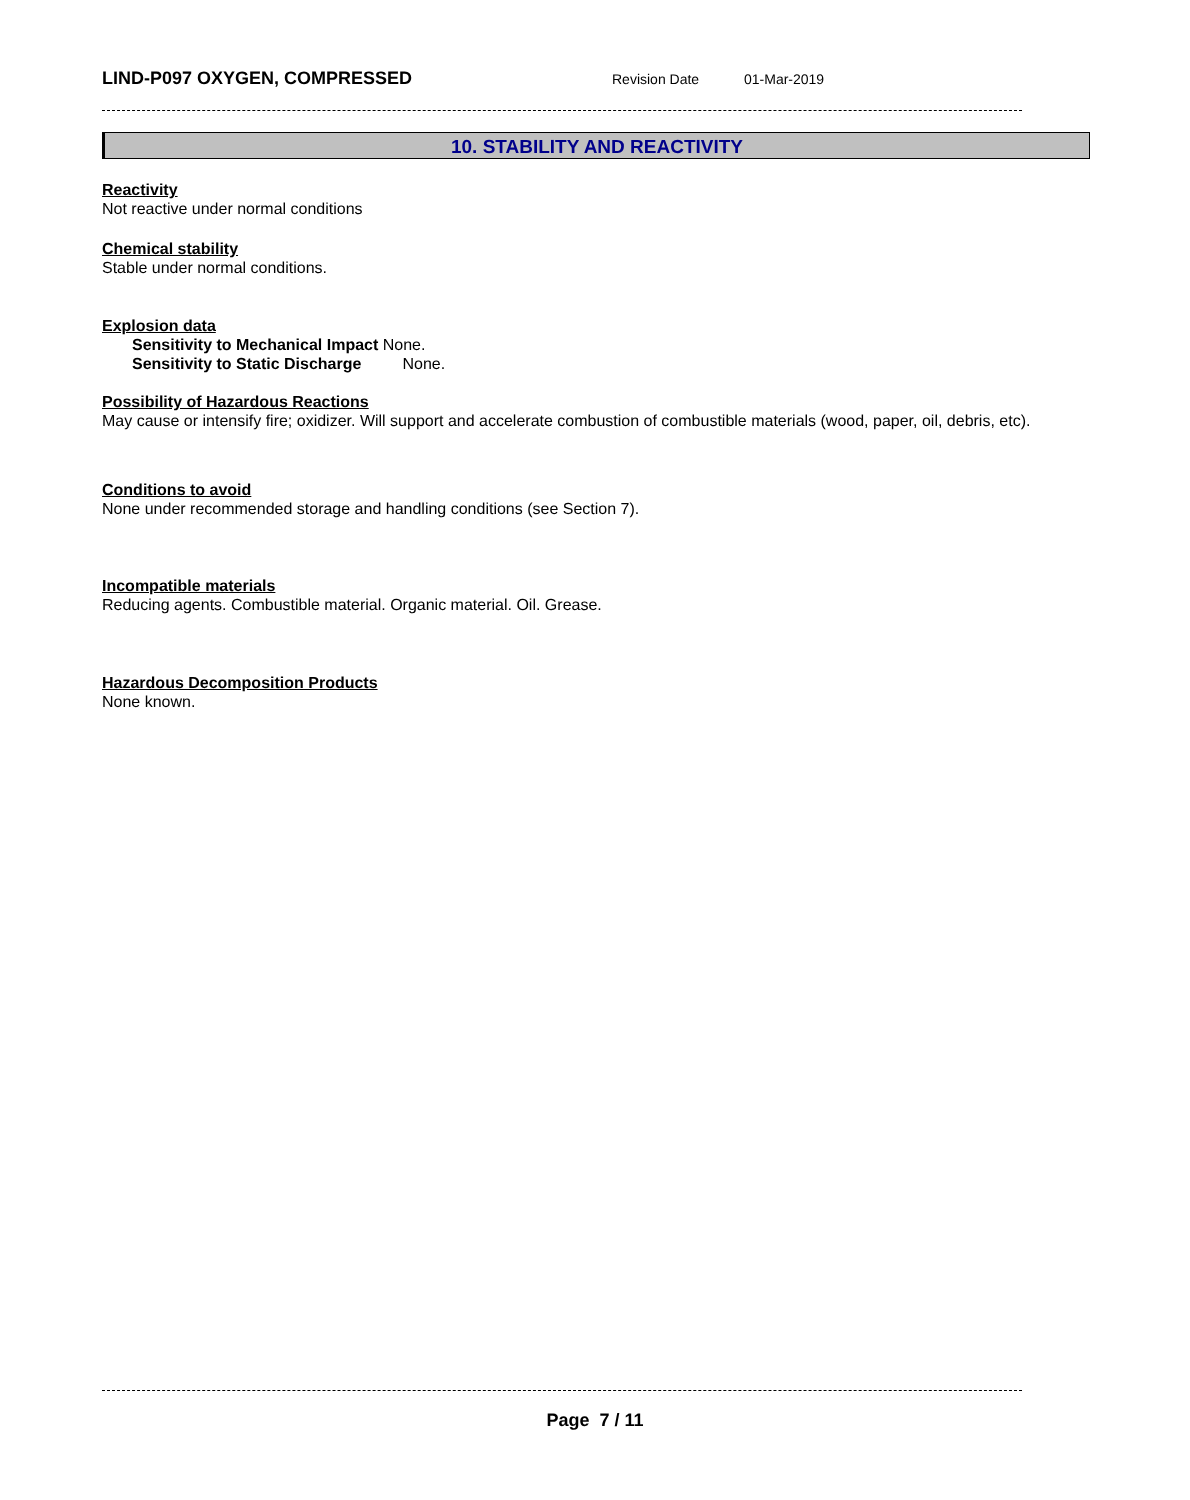LIND-P097 OXYGEN, COMPRESSED Revision Date 01-Mar-2019
10. STABILITY AND REACTIVITY
Reactivity
Not reactive under normal conditions
Chemical stability
Stable under normal conditions.
Explosion data
Sensitivity to Mechanical Impact None.
Sensitivity to Static Discharge None.
Possibility of Hazardous Reactions
May cause or intensify fire; oxidizer. Will support and accelerate combustion of combustible materials (wood, paper, oil, debris, etc).
Conditions to avoid
None under recommended storage and handling conditions (see Section 7).
Incompatible materials
Reducing agents. Combustible material. Organic material. Oil. Grease.
Hazardous Decomposition Products
None known.
Page 7 / 11